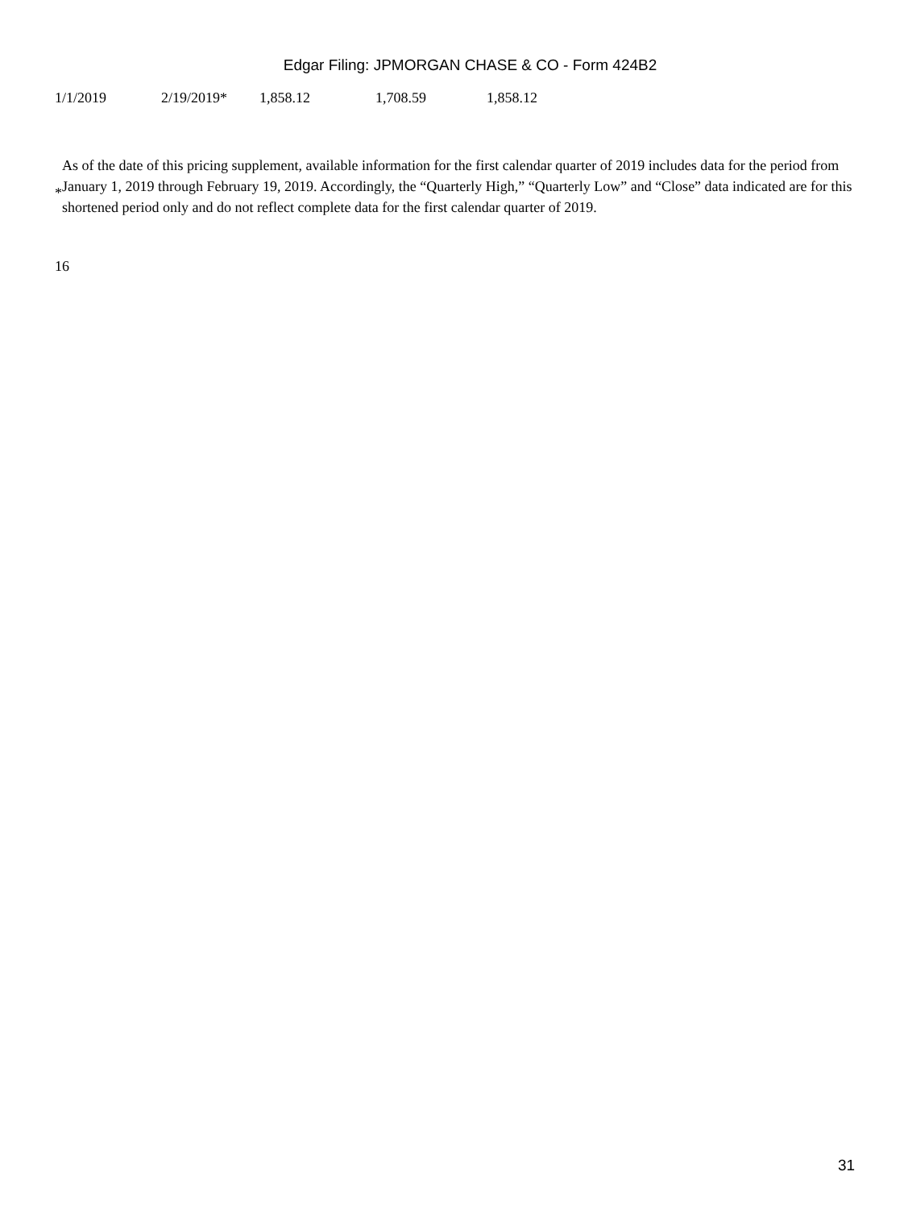Edgar Filing: JPMORGAN CHASE & CO - Form 424B2
| 1/1/2019 | 2/19/2019* | 1,858.12 | 1,708.59 | 1,858.12 |
*
As of the date of this pricing supplement, available information for the first calendar quarter of 2019 includes data for the period from January 1, 2019 through February 19, 2019. Accordingly, the “Quarterly High,” “Quarterly Low” and “Close” data indicated are for this shortened period only and do not reflect complete data for the first calendar quarter of 2019.
16
31